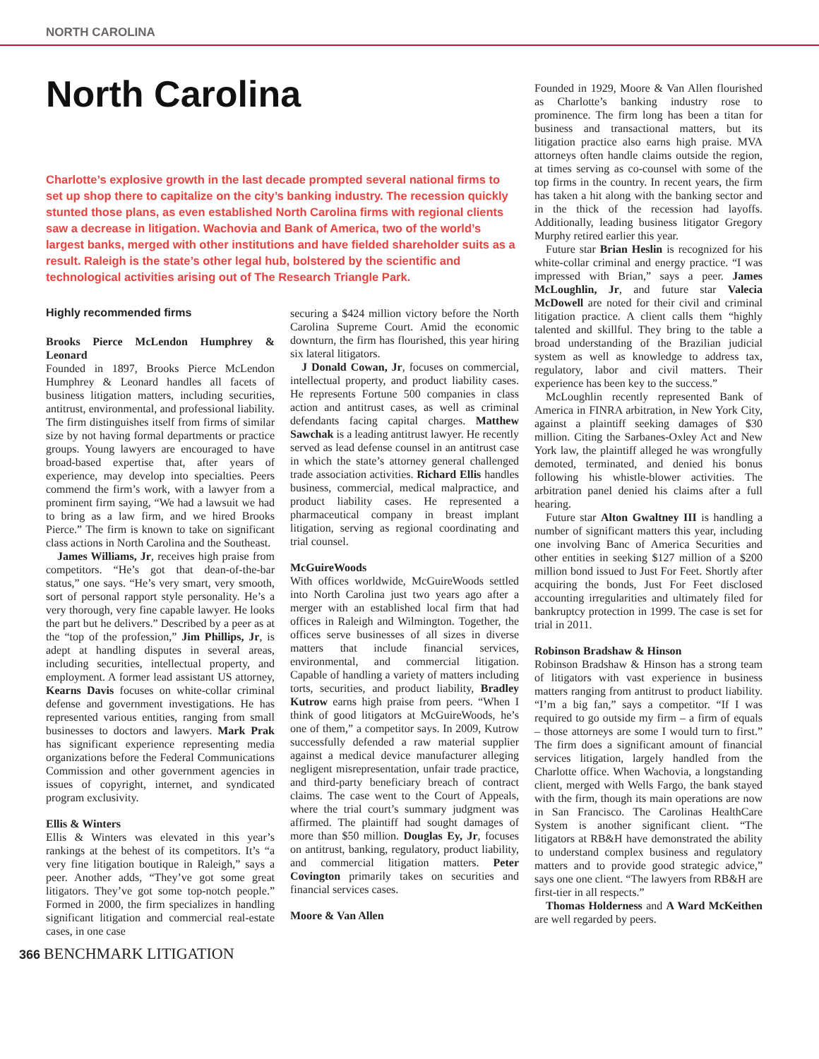NORTH CAROLINA
North Carolina
Charlotte’s explosive growth in the last decade prompted several national firms to set up shop there to capitalize on the city’s banking industry. The recession quickly stunted those plans, as even established North Carolina firms with regional clients saw a decrease in litigation. Wachovia and Bank of America, two of the world’s largest banks, merged with other institutions and have fielded shareholder suits as a result. Raleigh is the state’s other legal hub, bolstered by the scientific and technological activities arising out of The Research Triangle Park.
Highly recommended firms
Brooks Pierce McLendon Humphrey & Leonard
Founded in 1897, Brooks Pierce McLendon Humphrey & Leonard handles all facets of business litigation matters, including securities, antitrust, environmental, and professional liability. The firm distinguishes itself from firms of similar size by not having formal departments or practice groups. Young lawyers are encouraged to have broad-based expertise that, after years of experience, may develop into specialties. Peers commend the firm’s work, with a lawyer from a prominent firm saying, “We had a lawsuit we had to bring as a law firm, and we hired Brooks Pierce.” The firm is known to take on significant class actions in North Carolina and the Southeast.
James Williams, Jr, receives high praise from competitors. “He’s got that dean-of-the-bar status,” one says. “He’s very smart, very smooth, sort of personal rapport style personality. He’s a very thorough, very fine capable lawyer. He looks the part but he delivers.” Described by a peer as at the “top of the profession,” Jim Phillips, Jr, is adept at handling disputes in several areas, including securities, intellectual property, and employment. A former lead assistant US attorney, Kearns Davis focuses on white-collar criminal defense and government investigations. He has represented various entities, ranging from small businesses to doctors and lawyers. Mark Prak has significant experience representing media organizations before the Federal Communications Commission and other government agencies in issues of copyright, internet, and syndicated program exclusivity.
Ellis & Winters
Ellis & Winters was elevated in this year’s rankings at the behest of its competitors. It’s “a very fine litigation boutique in Raleigh,” says a peer. Another adds, “They’ve got some great litigators. They’ve got some top-notch people.” Formed in 2000, the firm specializes in handling significant litigation and commercial real-estate cases, in one case
securing a $424 million victory before the North Carolina Supreme Court. Amid the economic downturn, the firm has flourished, this year hiring six lateral litigators.
J Donald Cowan, Jr, focuses on commercial, intellectual property, and product liability cases. He represents Fortune 500 companies in class action and antitrust cases, as well as criminal defendants facing capital charges. Matthew Sawchak is a leading antitrust lawyer. He recently served as lead defense counsel in an antitrust case in which the state’s attorney general challenged trade association activities. Richard Ellis handles business, commercial, medical malpractice, and product liability cases. He represented a pharmaceutical company in breast implant litigation, serving as regional coordinating and trial counsel.
McGuireWoods
With offices worldwide, McGuireWoods settled into North Carolina just two years ago after a merger with an established local firm that had offices in Raleigh and Wilmington. Together, the offices serve businesses of all sizes in diverse matters that include financial services, environmental, and commercial litigation. Capable of handling a variety of matters including torts, securities, and product liability, Bradley Kutrow earns high praise from peers. “When I think of good litigators at McGuireWoods, he’s one of them,” a competitor says. In 2009, Kutrow successfully defended a raw material supplier against a medical device manufacturer alleging negligent misrepresentation, unfair trade practice, and third-party beneficiary breach of contract claims. The case went to the Court of Appeals, where the trial court’s summary judgment was affirmed. The plaintiff had sought damages of more than $50 million. Douglas Ey, Jr, focuses on antitrust, banking, regulatory, product liability, and commercial litigation matters. Peter Covington primarily takes on securities and financial services cases.
Moore & Van Allen
Founded in 1929, Moore & Van Allen flourished as Charlotte’s banking industry rose to prominence. The firm long has been a titan for business and transactional matters, but its litigation practice also earns high praise. MVA attorneys often handle claims outside the region, at times serving as co-counsel with some of the top firms in the country. In recent years, the firm has taken a hit along with the banking sector and in the thick of the recession had layoffs. Additionally, leading business litigator Gregory Murphy retired earlier this year.
Future star Brian Heslin is recognized for his white-collar criminal and energy practice. “I was impressed with Brian,” says a peer. James McLoughlin, Jr, and future star Valecia McDowell are noted for their civil and criminal litigation practice. A client calls them “highly talented and skillful. They bring to the table a broad understanding of the Brazilian judicial system as well as knowledge to address tax, regulatory, labor and civil matters. Their experience has been key to the success.”
McLoughlin recently represented Bank of America in FINRA arbitration, in New York City, against a plaintiff seeking damages of $30 million. Citing the Sarbanes-Oxley Act and New York law, the plaintiff alleged he was wrongfully demoted, terminated, and denied his bonus following his whistle-blower activities. The arbitration panel denied his claims after a full hearing.
Future star Alton Gwaltney III is handling a number of significant matters this year, including one involving Banc of America Securities and other entities in seeking $127 million of a $200 million bond issued to Just For Feet. Shortly after acquiring the bonds, Just For Feet disclosed accounting irregularities and ultimately filed for bankruptcy protection in 1999. The case is set for trial in 2011.
Robinson Bradshaw & Hinson
Robinson Bradshaw & Hinson has a strong team of litigators with vast experience in business matters ranging from antitrust to product liability. “I’m a big fan,” says a competitor. “If I was required to go outside my firm – a firm of equals – those attorneys are some I would turn to first.” The firm does a significant amount of financial services litigation, largely handled from the Charlotte office. When Wachovia, a longstanding client, merged with Wells Fargo, the bank stayed with the firm, though its main operations are now in San Francisco. The Carolinas HealthCare System is another significant client. “The litigators at RB&H have demonstrated the ability to understand complex business and regulatory matters and to provide good strategic advice,” says one one client. “The lawyers from RB&H are first-tier in all respects.”
Thomas Holderness and A Ward McKeithen are well regarded by peers.
366 BENCHMARK LITIGATION